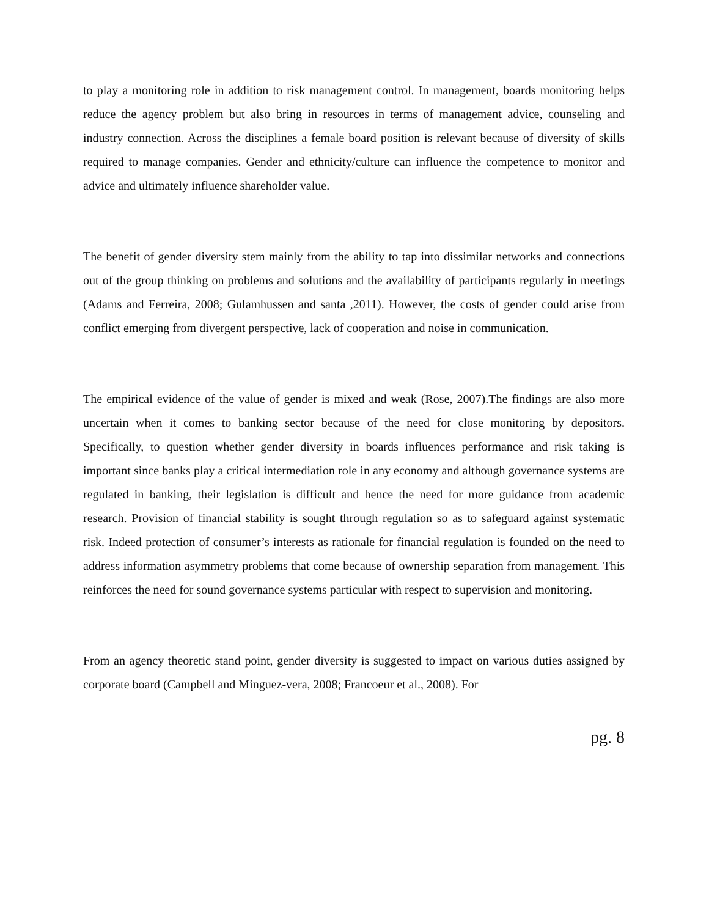to play a monitoring role in addition to risk management control. In management, boards monitoring helps reduce the agency problem but also bring in resources in terms of management advice, counseling and industry connection. Across the disciplines a female board position is relevant because of diversity of skills required to manage companies. Gender and ethnicity/culture can influence the competence to monitor and advice and ultimately influence shareholder value.
The benefit of gender diversity stem mainly from the ability to tap into dissimilar networks and connections out of the group thinking on problems and solutions and the availability of participants regularly in meetings (Adams and Ferreira, 2008; Gulamhussen and santa ,2011). However, the costs of gender could arise from conflict emerging from divergent perspective, lack of cooperation and noise in communication.
The empirical evidence of the value of gender is mixed and weak (Rose, 2007).The findings are also more uncertain when it comes to banking sector because of the need for close monitoring by depositors. Specifically, to question whether gender diversity in boards influences performance and risk taking is important since banks play a critical intermediation role in any economy and although governance systems are regulated in banking, their legislation is difficult and hence the need for more guidance from academic research. Provision of financial stability is sought through regulation so as to safeguard against systematic risk. Indeed protection of consumer’s interests as rationale for financial regulation is founded on the need to address information asymmetry problems that come because of ownership separation from management. This reinforces the need for sound governance systems particular with respect to supervision and monitoring.
From an agency theoretic stand point, gender diversity is suggested to impact on various duties assigned by corporate board (Campbell and Minguez-vera, 2008; Francoeur et al., 2008). For
pg. 8